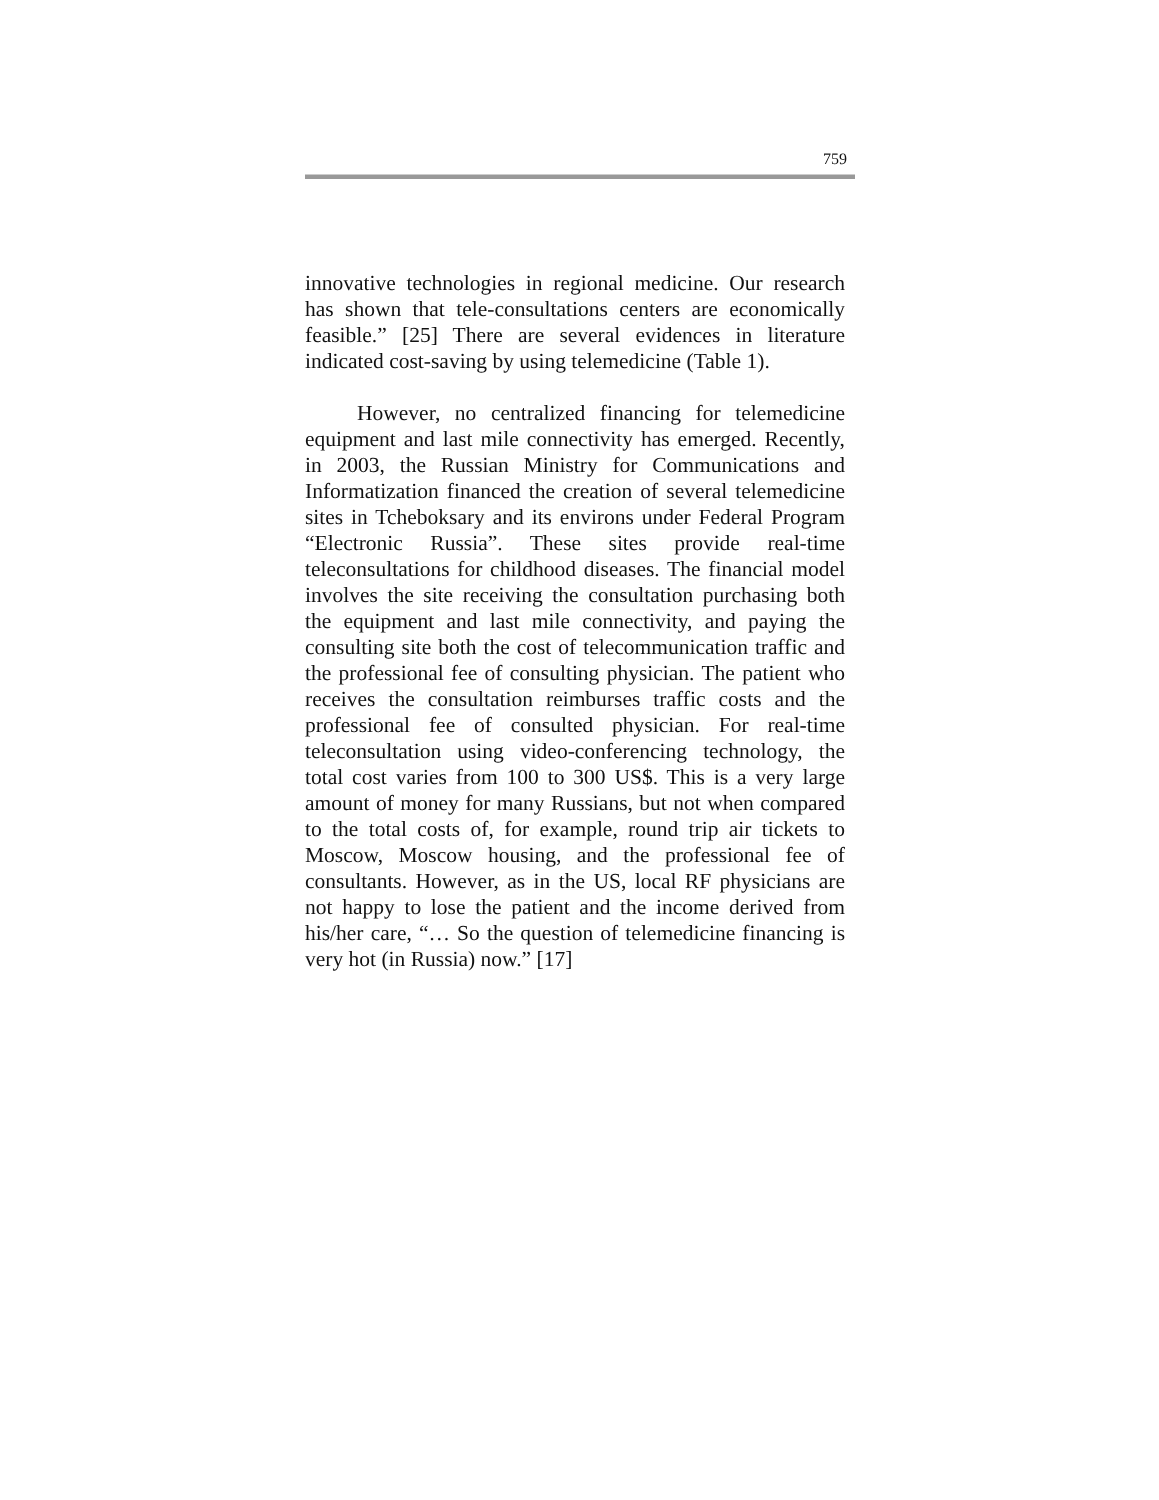759
innovative technologies in regional medicine. Our research has shown that tele-consultations centers are economically feasible.” [25] There are several evidences in literature indicated cost-saving by using telemedicine (Table 1).
However, no centralized financing for telemedicine equipment and last mile connectivity has emerged. Recently, in 2003, the Russian Ministry for Communications and Informatization financed the creation of several telemedicine sites in Tcheboksary and its environs under Federal Program “Electronic Russia”. These sites provide real-time teleconsultations for childhood diseases. The financial model involves the site receiving the consultation purchasing both the equipment and last mile connectivity, and paying the consulting site both the cost of telecommunication traffic and the professional fee of consulting physician. The patient who receives the consultation reimburses traffic costs and the professional fee of consulted physician. For real-time teleconsultation using video-conferencing technology, the total cost varies from 100 to 300 US$. This is a very large amount of money for many Russians, but not when compared to the total costs of, for example, round trip air tickets to Moscow, Moscow housing, and the professional fee of consultants. However, as in the US, local RF physicians are not happy to lose the patient and the income derived from his/her care, “… So the question of telemedicine financing is very hot (in Russia) now.” [17]